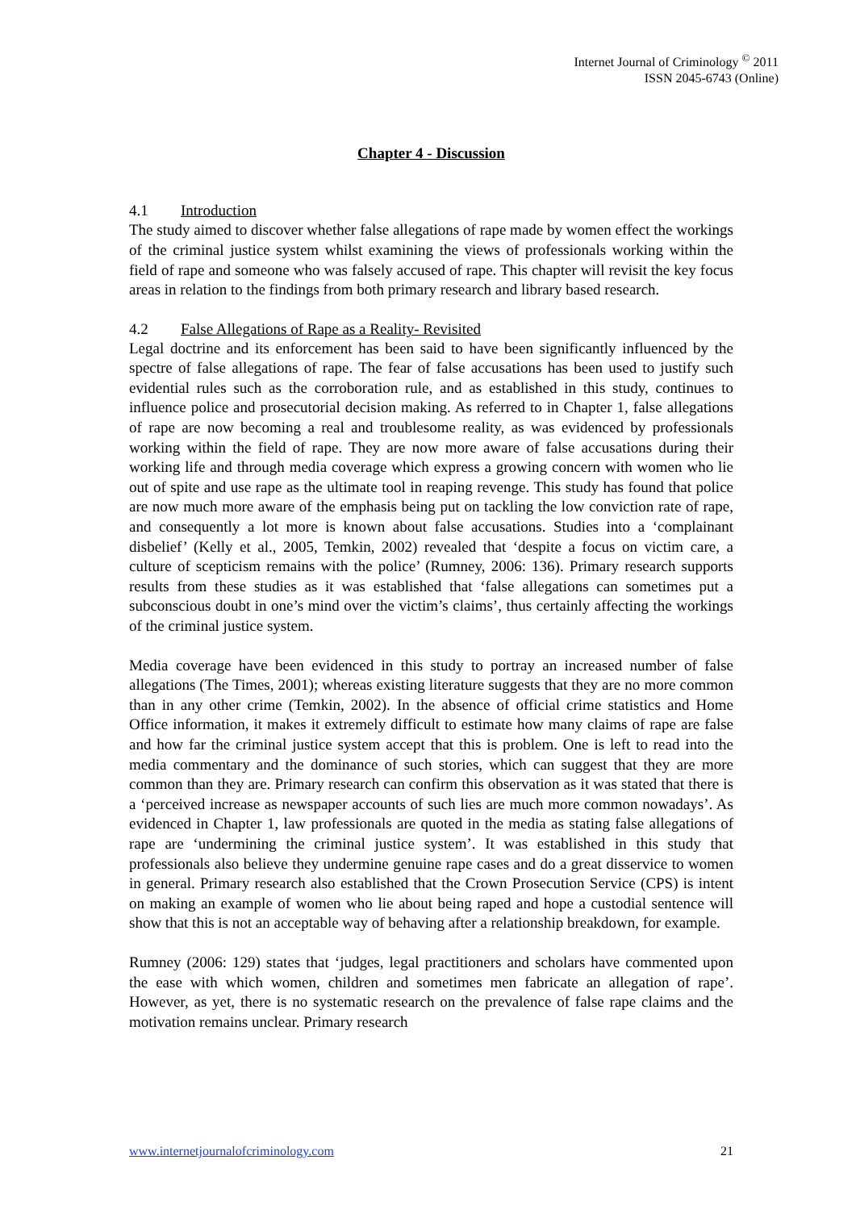Internet Journal of Criminology <sup>©</sup> 2011
ISSN 2045-6743 (Online)
Chapter 4 - Discussion
4.1 Introduction
The study aimed to discover whether false allegations of rape made by women effect the workings of the criminal justice system whilst examining the views of professionals working within the field of rape and someone who was falsely accused of rape. This chapter will revisit the key focus areas in relation to the findings from both primary research and library based research.
4.2 False Allegations of Rape as a Reality- Revisited
Legal doctrine and its enforcement has been said to have been significantly influenced by the spectre of false allegations of rape. The fear of false accusations has been used to justify such evidential rules such as the corroboration rule, and as established in this study, continues to influence police and prosecutorial decision making. As referred to in Chapter 1, false allegations of rape are now becoming a real and troublesome reality, as was evidenced by professionals working within the field of rape. They are now more aware of false accusations during their working life and through media coverage which express a growing concern with women who lie out of spite and use rape as the ultimate tool in reaping revenge. This study has found that police are now much more aware of the emphasis being put on tackling the low conviction rate of rape, and consequently a lot more is known about false accusations. Studies into a ‘complainant disbelief’ (Kelly et al., 2005, Temkin, 2002) revealed that ‘despite a focus on victim care, a culture of scepticism remains with the police’ (Rumney, 2006: 136). Primary research supports results from these studies as it was established that ‘false allegations can sometimes put a subconscious doubt in one’s mind over the victim’s claims’, thus certainly affecting the workings of the criminal justice system.
Media coverage have been evidenced in this study to portray an increased number of false allegations (The Times, 2001); whereas existing literature suggests that they are no more common than in any other crime (Temkin, 2002). In the absence of official crime statistics and Home Office information, it makes it extremely difficult to estimate how many claims of rape are false and how far the criminal justice system accept that this is problem. One is left to read into the media commentary and the dominance of such stories, which can suggest that they are more common than they are. Primary research can confirm this observation as it was stated that there is a ‘perceived increase as newspaper accounts of such lies are much more common nowadays’. As evidenced in Chapter 1, law professionals are quoted in the media as stating false allegations of rape are ‘undermining the criminal justice system’. It was established in this study that professionals also believe they undermine genuine rape cases and do a great disservice to women in general. Primary research also established that the Crown Prosecution Service (CPS) is intent on making an example of women who lie about being raped and hope a custodial sentence will show that this is not an acceptable way of behaving after a relationship breakdown, for example.
Rumney (2006: 129) states that ‘judges, legal practitioners and scholars have commented upon the ease with which women, children and sometimes men fabricate an allegation of rape’. However, as yet, there is no systematic research on the prevalence of false rape claims and the motivation remains unclear. Primary research
www.internetjournalofcriminology.com 21